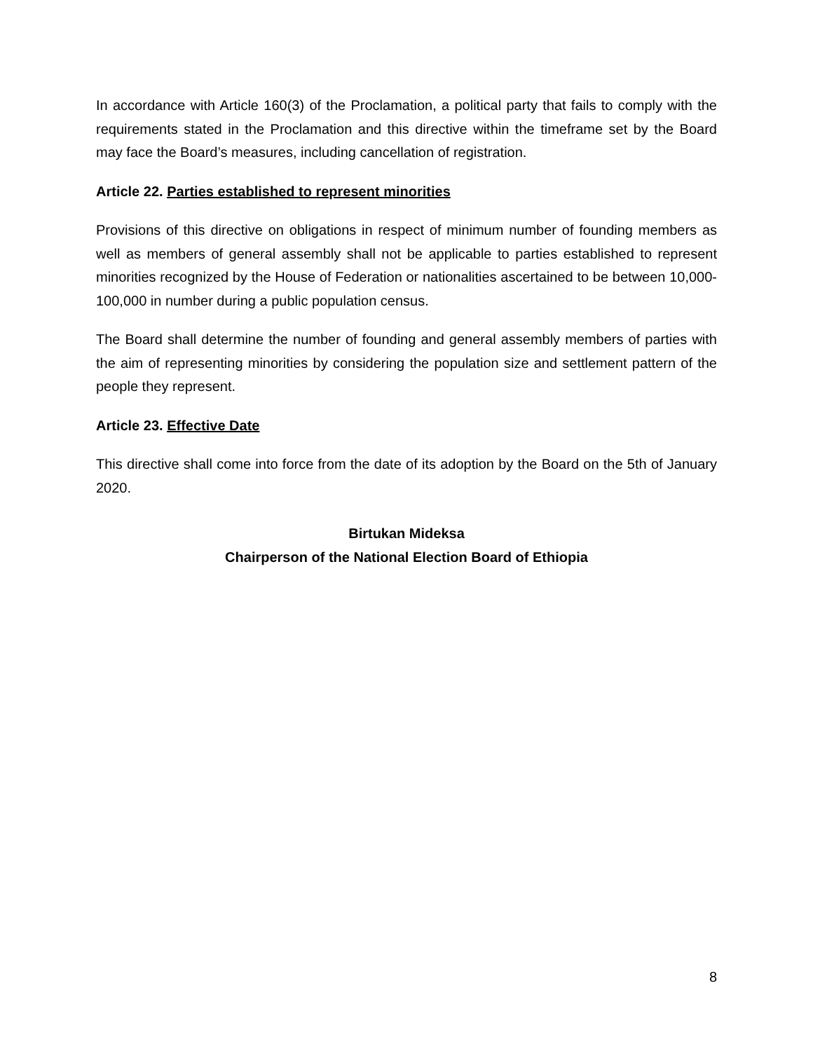In accordance with Article 160(3) of the Proclamation, a political party that fails to comply with the requirements stated in the Proclamation and this directive within the timeframe set by the Board may face the Board’s measures, including cancellation of registration.
Article 22. Parties established to represent minorities
Provisions of this directive on obligations in respect of minimum number of founding members as well as members of general assembly shall not be applicable to parties established to represent minorities recognized by the House of Federation or nationalities ascertained to be between 10,000-100,000 in number during a public population census.
The Board shall determine the number of founding and general assembly members of parties with the aim of representing minorities by considering the population size and settlement pattern of the people they represent.
Article 23. Effective Date
This directive shall come into force from the date of its adoption by the Board on the 5th of January 2020.
Birtukan Mideksa
Chairperson of the National Election Board of Ethiopia
8